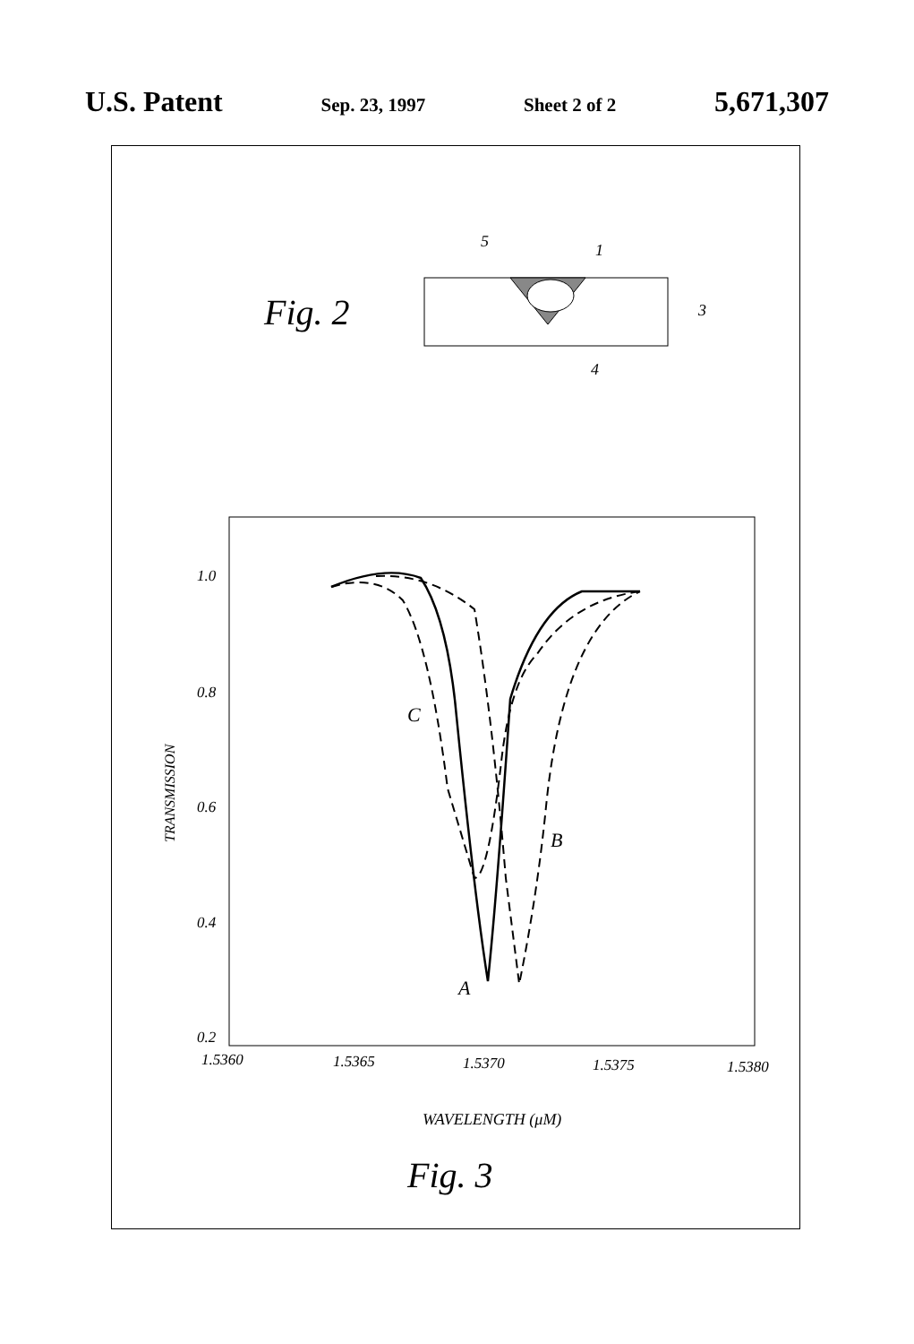U.S. Patent Sep. 23, 1997 Sheet 2 of 2 5,671,307
Fig. 2
5
1
3
4
1.0
0.8
0.6
0.4
0.2
1.5360
1.5365
1.5370
1.5375
1.5380
TRANSMISSION
WAVELENGTH (μM)
C
B
A
Fig. 3